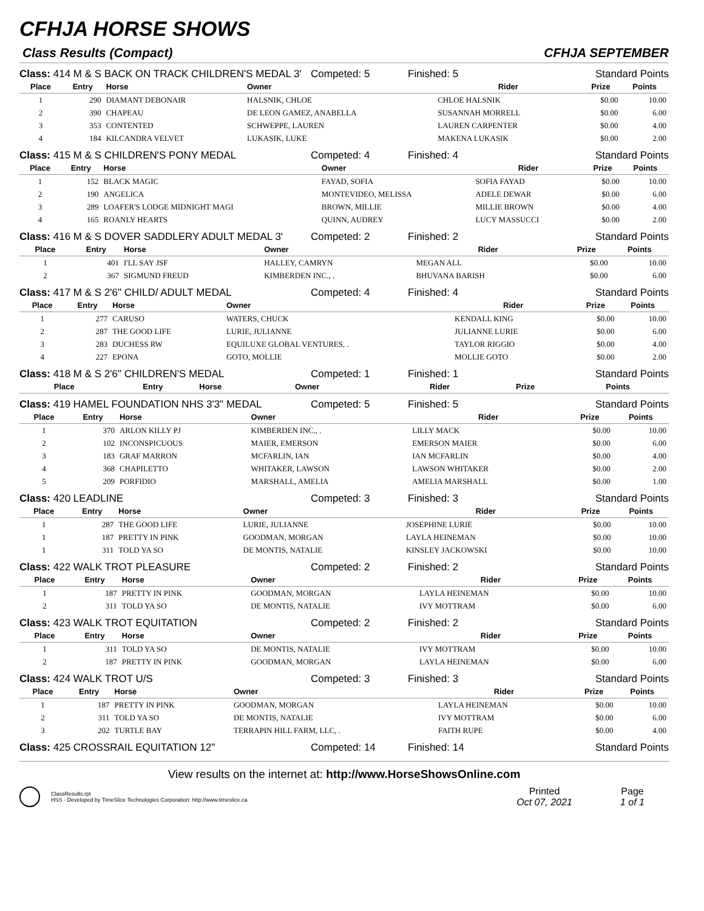CFHJA HORSE SHOWS
Class Results (Compact) CFHJA SEPTEMBER
Class: 414 M & S BACK ON TRACK CHILDREN'S MEDAL 3' Competed: 5 Finished: 5 Standard Points
| Place | Entry | Horse | Owner | Rider | Prize | Points |
| --- | --- | --- | --- | --- | --- | --- |
| 1 | 290 | DIAMANT DEBONAIR | HALSNIK, CHLOE | CHLOE HALSNIK | $0.00 | 10.00 |
| 2 | 390 | CHAPEAU | DE LEON GAMEZ, ANABELLA | SUSANNAH MORRELL | $0.00 | 6.00 |
| 3 | 353 | CONTENTED | SCHWEPPE, LAUREN | LAUREN CARPENTER | $0.00 | 4.00 |
| 4 | 184 | KILCANDRA VELVET | LUKASIK, LUKE | MAKENA LUKASIK | $0.00 | 2.00 |
Class: 415 M & S CHILDREN'S PONY MEDAL Competed: 4 Finished: 4 Standard Points
| Place | Entry | Horse | Owner | Rider | Prize | Points |
| --- | --- | --- | --- | --- | --- | --- |
| 1 | 152 | BLACK MAGIC | FAYAD, SOFIA | SOFIA FAYAD | $0.00 | 10.00 |
| 2 | 190 | ANGELICA | MONTEVIDEO, MELISSA | ADELE DEWAR | $0.00 | 6.00 |
| 3 | 289 | LOAFER'S LODGE MIDNIGHT MAGI | BROWN, MILLIE | MILLIE BROWN | $0.00 | 4.00 |
| 4 | 165 | ROANLY HEARTS | QUINN, AUDREY | LUCY MASSUCCI | $0.00 | 2.00 |
Class: 416 M & S DOVER SADDLERY ADULT MEDAL 3' Competed: 2 Finished: 2 Standard Points
| Place | Entry | Horse | Owner | Rider | Prize | Points |
| --- | --- | --- | --- | --- | --- | --- |
| 1 | 401 | I'LL SAY JSF | HALLEY, CAMRYN | MEGAN ALL | $0.00 | 10.00 |
| 2 | 367 | SIGMUND FREUD | KIMBERDEN INC., . | BHUVANA BARISH | $0.00 | 6.00 |
Class: 417 M & S 2'6" CHILD/ ADULT MEDAL Competed: 4 Finished: 4 Standard Points
| Place | Entry | Horse | Owner | Rider | Prize | Points |
| --- | --- | --- | --- | --- | --- | --- |
| 1 | 277 | CARUSO | WATERS, CHUCK | KENDALL KING | $0.00 | 10.00 |
| 2 | 287 | THE GOOD LIFE | LURIE, JULIANNE | JULIANNE LURIE | $0.00 | 6.00 |
| 3 | 283 | DUCHESS RW | EQUILUXE GLOBAL VENTURES, . | TAYLOR RIGGIO | $0.00 | 4.00 |
| 4 | 227 | EPONA | GOTO, MOLLIE | MOLLIE GOTO | $0.00 | 2.00 |
Class: 418 M & S 2'6" CHILDREN'S MEDAL Competed: 1 Finished: 1 Standard Points
| Place | Entry | Horse | Owner | Rider | Prize | Points |
| --- | --- | --- | --- | --- | --- | --- |
Class: 419 HAMEL FOUNDATION NHS 3'3" MEDAL Competed: 5 Finished: 5 Standard Points
| Place | Entry | Horse | Owner | Rider | Prize | Points |
| --- | --- | --- | --- | --- | --- | --- |
| 1 | 370 | ARLON KILLY PJ | KIMBERDEN INC., . | LILLY MACK | $0.00 | 10.00 |
| 2 | 102 | INCONSPICUOUS | MAIER, EMERSON | EMERSON MAIER | $0.00 | 6.00 |
| 3 | 183 | GRAF MARRON | MCFARLIN, IAN | IAN MCFARLIN | $0.00 | 4.00 |
| 4 | 368 | CHAPILETTO | WHITAKER, LAWSON | LAWSON WHITAKER | $0.00 | 2.00 |
| 5 | 209 | PORFIDIO | MARSHALL, AMELIA | AMELIA MARSHALL | $0.00 | 1.00 |
Class: 420 LEADLINE Competed: 3 Finished: 3 Standard Points
| Place | Entry | Horse | Owner | Rider | Prize | Points |
| --- | --- | --- | --- | --- | --- | --- |
| 1 | 287 | THE GOOD LIFE | LURIE, JULIANNE | JOSEPHINE LURIE | $0.00 | 10.00 |
| 1 | 187 | PRETTY IN PINK | GOODMAN, MORGAN | LAYLA HEINEMAN | $0.00 | 10.00 |
| 1 | 311 | TOLD YA SO | DE MONTIS, NATALIE | KINSLEY JACKOWSKI | $0.00 | 10.00 |
Class: 422 WALK TROT PLEASURE Competed: 2 Finished: 2 Standard Points
| Place | Entry | Horse | Owner | Rider | Prize | Points |
| --- | --- | --- | --- | --- | --- | --- |
| 1 | 187 | PRETTY IN PINK | GOODMAN, MORGAN | LAYLA HEINEMAN | $0.00 | 10.00 |
| 2 | 311 | TOLD YA SO | DE MONTIS, NATALIE | IVY MOTTRAM | $0.00 | 6.00 |
Class: 423 WALK TROT EQUITATION Competed: 2 Finished: 2 Standard Points
| Place | Entry | Horse | Owner | Rider | Prize | Points |
| --- | --- | --- | --- | --- | --- | --- |
| 1 | 311 | TOLD YA SO | DE MONTIS, NATALIE | IVY MOTTRAM | $0.00 | 10.00 |
| 2 | 187 | PRETTY IN PINK | GOODMAN, MORGAN | LAYLA HEINEMAN | $0.00 | 6.00 |
Class: 424 WALK TROT U/S Competed: 3 Finished: 3 Standard Points
| Place | Entry | Horse | Owner | Rider | Prize | Points |
| --- | --- | --- | --- | --- | --- | --- |
| 1 | 187 | PRETTY IN PINK | GOODMAN, MORGAN | LAYLA HEINEMAN | $0.00 | 10.00 |
| 2 | 311 | TOLD YA SO | DE MONTIS, NATALIE | IVY MOTTRAM | $0.00 | 6.00 |
| 3 | 202 | TURTLE BAY | TERRAPIN HILL FARM, LLC, . | FAITH RUPE | $0.00 | 4.00 |
Class: 425 CROSSRAIL EQUITATION 12" Competed: 14 Finished: 14 Standard Points
View results on the internet at: http://www.HorseShowsOnline.com
ClassResults.rpt
HSS - Developed by TimeSlice Technologies Corporation: http://www.timeslice.ca
Printed
Oct 07, 2021
Page
1 of 1